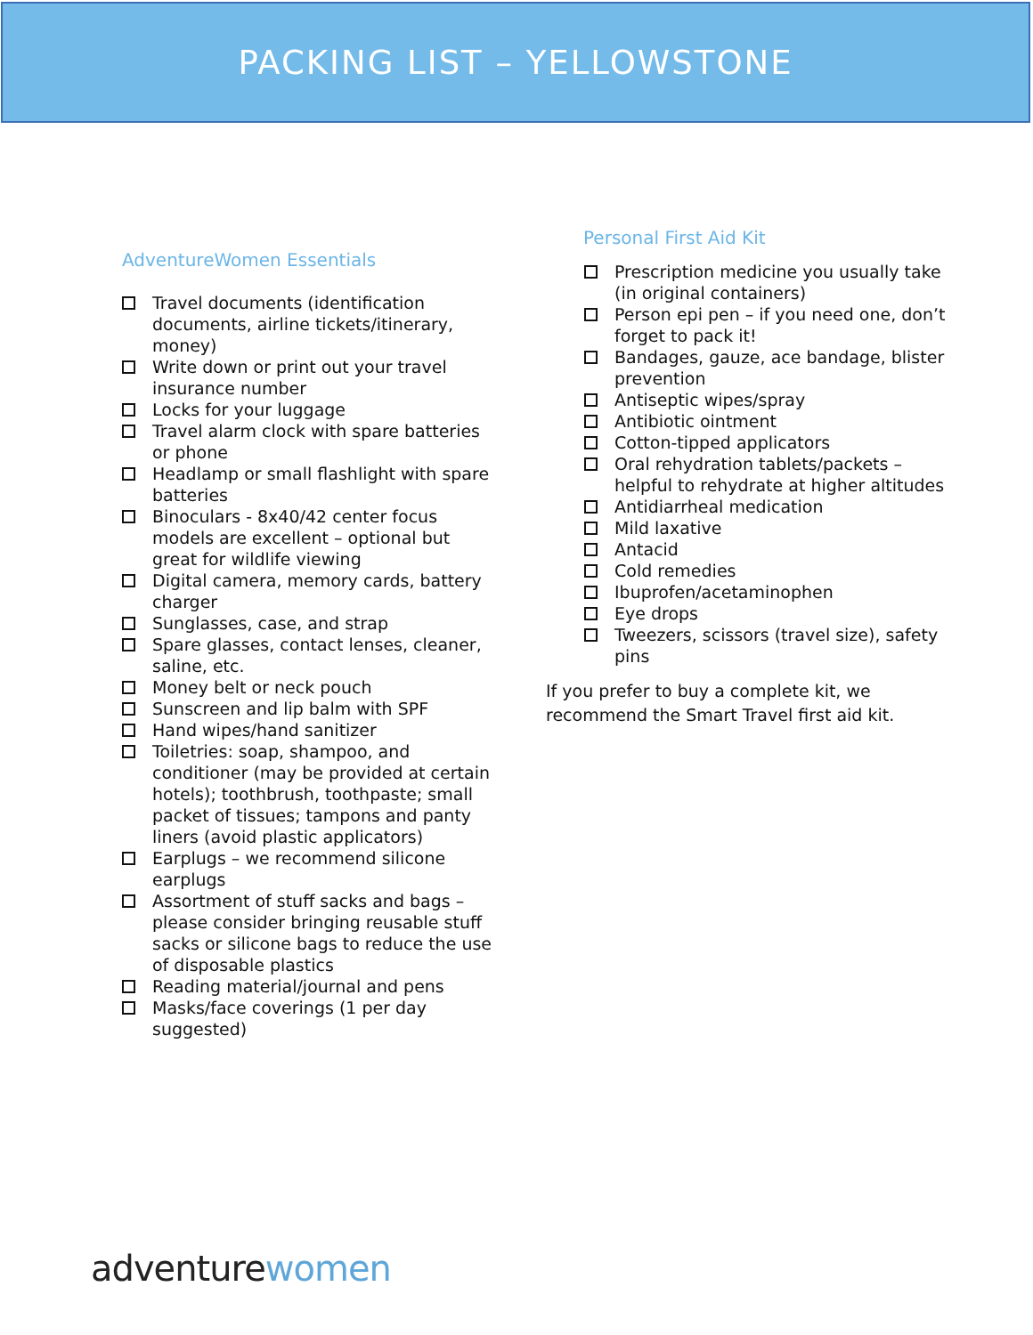PACKING LIST – YELLOWSTONE
AdventureWomen Essentials
Travel documents (identification documents, airline tickets/itinerary, money)
Write down or print out your travel insurance number
Locks for your luggage
Travel alarm clock with spare batteries or phone
Headlamp or small flashlight with spare batteries
Binoculars - 8x40/42 center focus models are excellent – optional but great for wildlife viewing
Digital camera, memory cards, battery charger
Sunglasses, case, and strap
Spare glasses, contact lenses, cleaner, saline, etc.
Money belt or neck pouch
Sunscreen and lip balm with SPF
Hand wipes/hand sanitizer
Toiletries: soap, shampoo, and conditioner (may be provided at certain hotels); toothbrush, toothpaste; small packet of tissues; tampons and panty liners (avoid plastic applicators)
Earplugs – we recommend silicone earplugs
Assortment of stuff sacks and bags – please consider bringing reusable stuff sacks or silicone bags to reduce the use of disposable plastics
Reading material/journal and pens
Masks/face coverings (1 per day suggested)
Personal First Aid Kit
Prescription medicine you usually take (in original containers)
Person epi pen – if you need one, don’t forget to pack it!
Bandages, gauze, ace bandage, blister prevention
Antiseptic wipes/spray
Antibiotic ointment
Cotton-tipped applicators
Oral rehydration tablets/packets – helpful to rehydrate at higher altitudes
Antidiarrheal medication
Mild laxative
Antacid
Cold remedies
Ibuprofen/acetaminophen
Eye drops
Tweezers, scissors (travel size), safety pins
If you prefer to buy a complete kit, we recommend the Smart Travel first aid kit.
adventure women